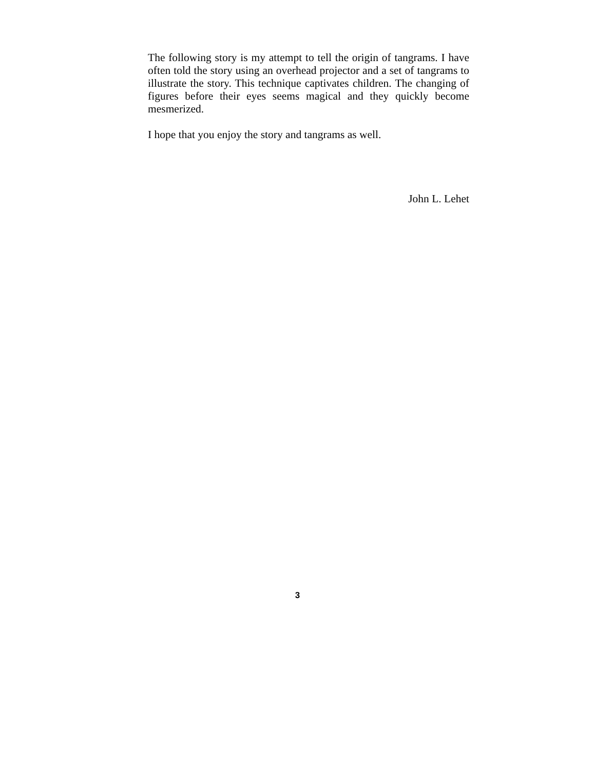The following story is my attempt to tell the origin of tangrams. I have often told the story using an overhead projector and a set of tangrams to illustrate the story. This technique captivates children. The changing of figures before their eyes seems magical and they quickly become mesmerized.
I hope that you enjoy the story and tangrams as well.
John L. Lehet
3